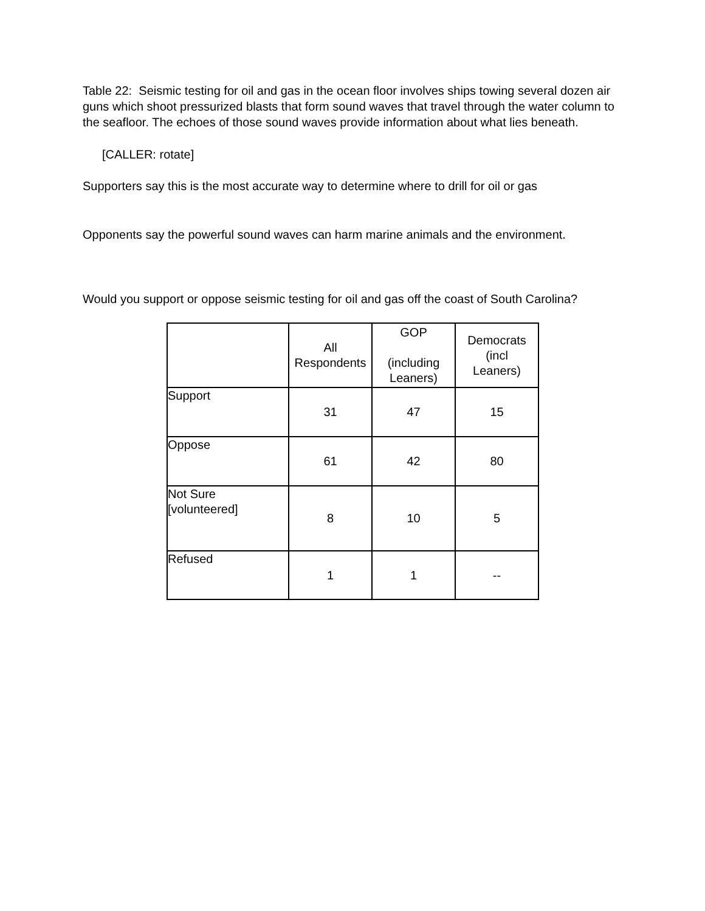Table 22: Seismic testing for oil and gas in the ocean floor involves ships towing several dozen air guns which shoot pressurized blasts that form sound waves that travel through the water column to the seafloor. The echoes of those sound waves provide information about what lies beneath.
[CALLER: rotate]
Supporters say this is the most accurate way to determine where to drill for oil or gas
Opponents say the powerful sound waves can harm marine animals and the environment.
Would you support or oppose seismic testing for oil and gas off the coast of South Carolina?
| | All Respondents | GOP (including Leaners) | Democrats (incl Leaners) |
| --- | --- | --- | --- |
| Support | 31 | 47 | 15 |
| Oppose | 61 | 42 | 80 |
| Not Sure [volunteered] | 8 | 10 | 5 |
| Refused | 1 | 1 | -- |